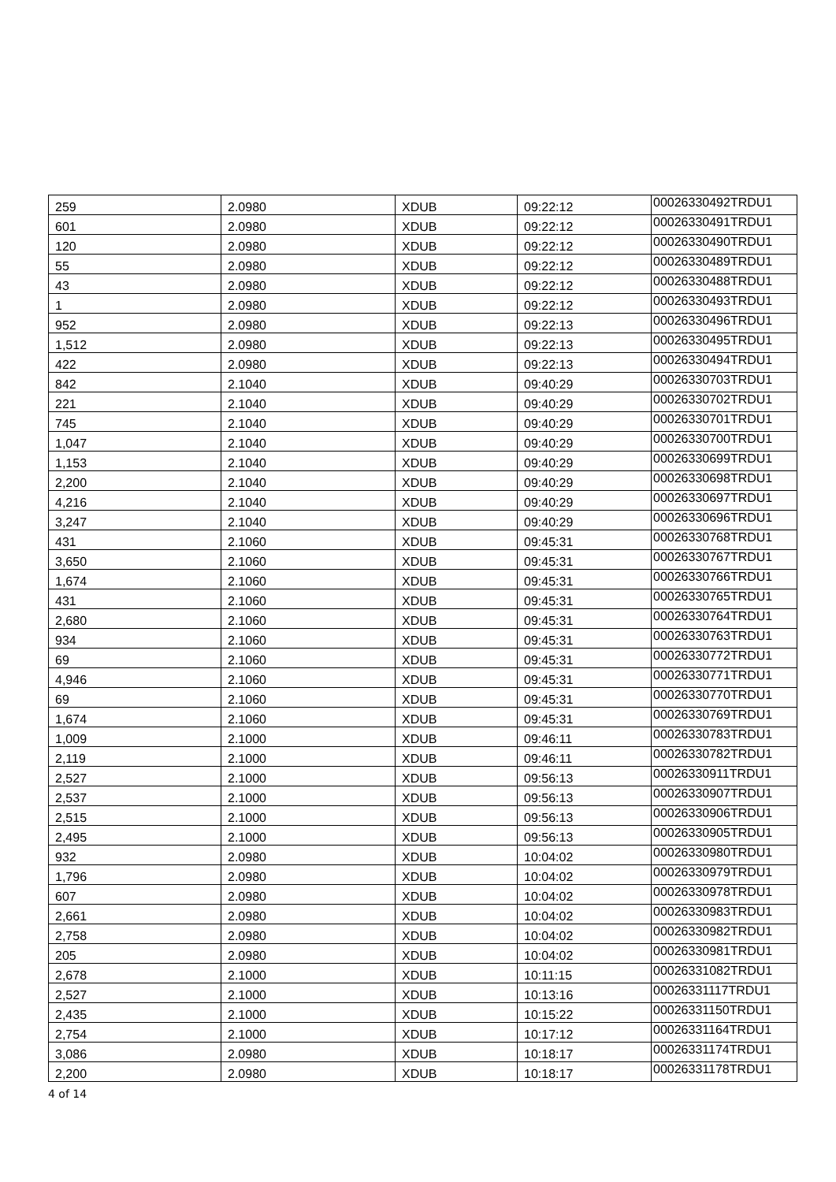| 259 | 2.0980 | XDUB | 09:22:12 | 00026330492TRDU1 |
| 601 | 2.0980 | XDUB | 09:22:12 | 00026330491TRDU1 |
| 120 | 2.0980 | XDUB | 09:22:12 | 00026330490TRDU1 |
| 55 | 2.0980 | XDUB | 09:22:12 | 00026330489TRDU1 |
| 43 | 2.0980 | XDUB | 09:22:12 | 00026330488TRDU1 |
| 1 | 2.0980 | XDUB | 09:22:12 | 00026330493TRDU1 |
| 952 | 2.0980 | XDUB | 09:22:13 | 00026330496TRDU1 |
| 1,512 | 2.0980 | XDUB | 09:22:13 | 00026330495TRDU1 |
| 422 | 2.0980 | XDUB | 09:22:13 | 00026330494TRDU1 |
| 842 | 2.1040 | XDUB | 09:40:29 | 00026330703TRDU1 |
| 221 | 2.1040 | XDUB | 09:40:29 | 00026330702TRDU1 |
| 745 | 2.1040 | XDUB | 09:40:29 | 00026330701TRDU1 |
| 1,047 | 2.1040 | XDUB | 09:40:29 | 00026330700TRDU1 |
| 1,153 | 2.1040 | XDUB | 09:40:29 | 00026330699TRDU1 |
| 2,200 | 2.1040 | XDUB | 09:40:29 | 00026330698TRDU1 |
| 4,216 | 2.1040 | XDUB | 09:40:29 | 00026330697TRDU1 |
| 3,247 | 2.1040 | XDUB | 09:40:29 | 00026330696TRDU1 |
| 431 | 2.1060 | XDUB | 09:45:31 | 00026330768TRDU1 |
| 3,650 | 2.1060 | XDUB | 09:45:31 | 00026330767TRDU1 |
| 1,674 | 2.1060 | XDUB | 09:45:31 | 00026330766TRDU1 |
| 431 | 2.1060 | XDUB | 09:45:31 | 00026330765TRDU1 |
| 2,680 | 2.1060 | XDUB | 09:45:31 | 00026330764TRDU1 |
| 934 | 2.1060 | XDUB | 09:45:31 | 00026330763TRDU1 |
| 69 | 2.1060 | XDUB | 09:45:31 | 00026330772TRDU1 |
| 4,946 | 2.1060 | XDUB | 09:45:31 | 00026330771TRDU1 |
| 69 | 2.1060 | XDUB | 09:45:31 | 00026330770TRDU1 |
| 1,674 | 2.1060 | XDUB | 09:45:31 | 00026330769TRDU1 |
| 1,009 | 2.1000 | XDUB | 09:46:11 | 00026330783TRDU1 |
| 2,119 | 2.1000 | XDUB | 09:46:11 | 00026330782TRDU1 |
| 2,527 | 2.1000 | XDUB | 09:56:13 | 00026330911TRDU1 |
| 2,537 | 2.1000 | XDUB | 09:56:13 | 00026330907TRDU1 |
| 2,515 | 2.1000 | XDUB | 09:56:13 | 00026330906TRDU1 |
| 2,495 | 2.1000 | XDUB | 09:56:13 | 00026330905TRDU1 |
| 932 | 2.0980 | XDUB | 10:04:02 | 00026330980TRDU1 |
| 1,796 | 2.0980 | XDUB | 10:04:02 | 00026330979TRDU1 |
| 607 | 2.0980 | XDUB | 10:04:02 | 00026330978TRDU1 |
| 2,661 | 2.0980 | XDUB | 10:04:02 | 00026330983TRDU1 |
| 2,758 | 2.0980 | XDUB | 10:04:02 | 00026330982TRDU1 |
| 205 | 2.0980 | XDUB | 10:04:02 | 00026330981TRDU1 |
| 2,678 | 2.1000 | XDUB | 10:11:15 | 00026331082TRDU1 |
| 2,527 | 2.1000 | XDUB | 10:13:16 | 00026331117TRDU1 |
| 2,435 | 2.1000 | XDUB | 10:15:22 | 00026331150TRDU1 |
| 2,754 | 2.1000 | XDUB | 10:17:12 | 00026331164TRDU1 |
| 3,086 | 2.0980 | XDUB | 10:18:17 | 00026331174TRDU1 |
| 2,200 | 2.0980 | XDUB | 10:18:17 | 00026331178TRDU1 |
4 of 14